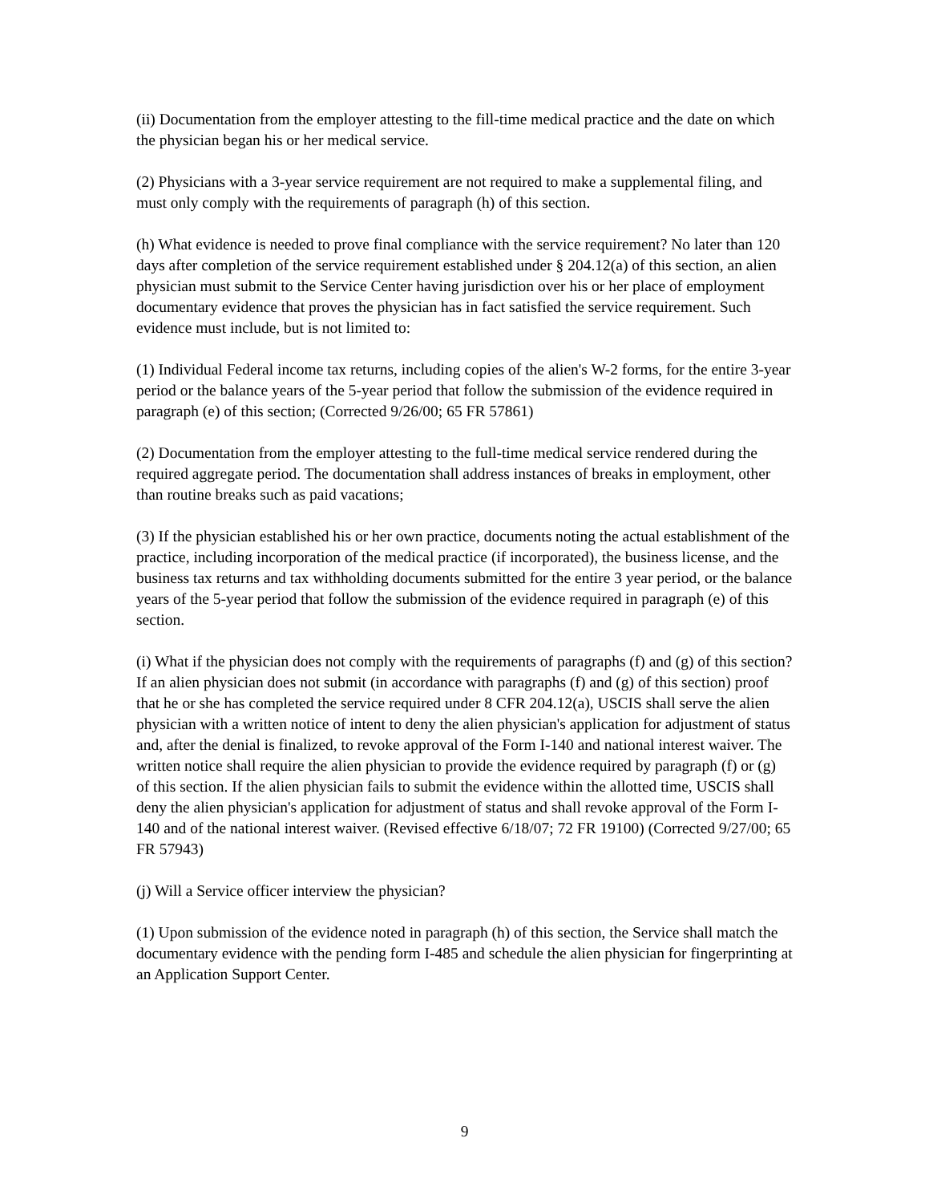(ii) Documentation from the employer attesting to the fill-time medical practice and the date on which the physician began his or her medical service.
(2) Physicians with a 3-year service requirement are not required to make a supplemental filing, and must only comply with the requirements of paragraph (h) of this section.
(h) What evidence is needed to prove final compliance with the service requirement? No later than 120 days after completion of the service requirement established under § 204.12(a) of this section, an alien physician must submit to the Service Center having jurisdiction over his or her place of employment documentary evidence that proves the physician has in fact satisfied the service requirement. Such evidence must include, but is not limited to:
(1) Individual Federal income tax returns, including copies of the alien's W-2 forms, for the entire 3-year period or the balance years of the 5-year period that follow the submission of the evidence required in paragraph (e) of this section; (Corrected 9/26/00; 65 FR 57861)
(2) Documentation from the employer attesting to the full-time medical service rendered during the required aggregate period. The documentation shall address instances of breaks in employment, other than routine breaks such as paid vacations;
(3) If the physician established his or her own practice, documents noting the actual establishment of the practice, including incorporation of the medical practice (if incorporated), the business license, and the business tax returns and tax withholding documents submitted for the entire 3 year period, or the balance years of the 5-year period that follow the submission of the evidence required in paragraph (e) of this section.
(i) What if the physician does not comply with the requirements of paragraphs (f) and (g) of this section? If an alien physician does not submit (in accordance with paragraphs (f) and (g) of this section) proof that he or she has completed the service required under 8 CFR 204.12(a), USCIS shall serve the alien physician with a written notice of intent to deny the alien physician's application for adjustment of status and, after the denial is finalized, to revoke approval of the Form I-140 and national interest waiver. The written notice shall require the alien physician to provide the evidence required by paragraph (f) or (g) of this section. If the alien physician fails to submit the evidence within the allotted time, USCIS shall deny the alien physician's application for adjustment of status and shall revoke approval of the Form I-140 and of the national interest waiver. (Revised effective 6/18/07; 72 FR 19100) (Corrected 9/27/00; 65 FR 57943)
(j) Will a Service officer interview the physician?
(1) Upon submission of the evidence noted in paragraph (h) of this section, the Service shall match the documentary evidence with the pending form I-485 and schedule the alien physician for fingerprinting at an Application Support Center.
9